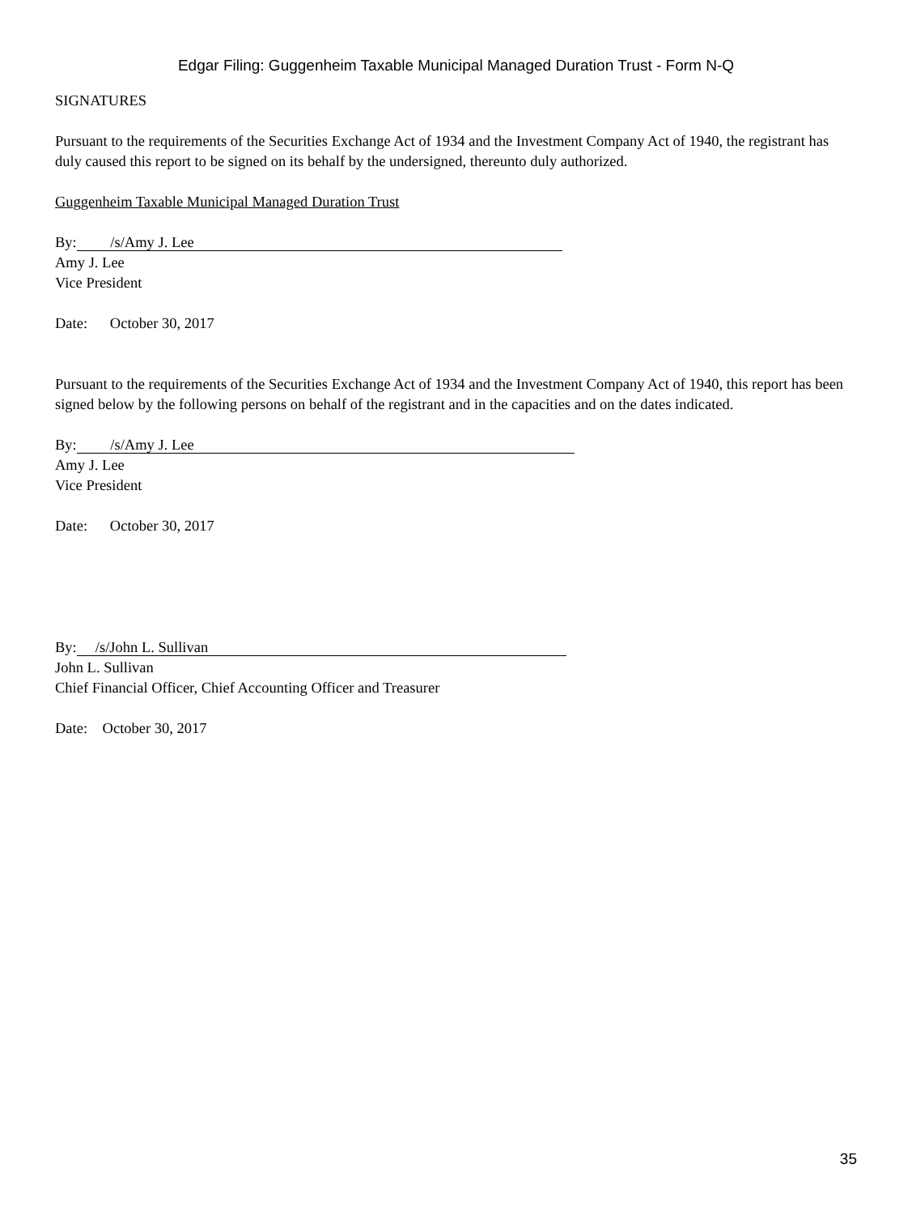Edgar Filing: Guggenheim Taxable Municipal Managed Duration Trust - Form N-Q
SIGNATURES
Pursuant to the requirements of the Securities Exchange Act of 1934 and the Investment Company Act of 1940, the registrant has duly caused this report to be signed on its behalf by the undersigned, thereunto duly authorized.
Guggenheim Taxable Municipal Managed Duration Trust
By: /s/Amy J. Lee
Amy J. Lee
Vice President
Date: October 30, 2017
Pursuant to the requirements of the Securities Exchange Act of 1934 and the Investment Company Act of 1940, this report has been signed below by the following persons on behalf of the registrant and in the capacities and on the dates indicated.
By: /s/Amy J. Lee
Amy J. Lee
Vice President
Date: October 30, 2017
By: /s/John L. Sullivan
John L. Sullivan
Chief Financial Officer, Chief Accounting Officer and Treasurer
Date: October 30, 2017
35